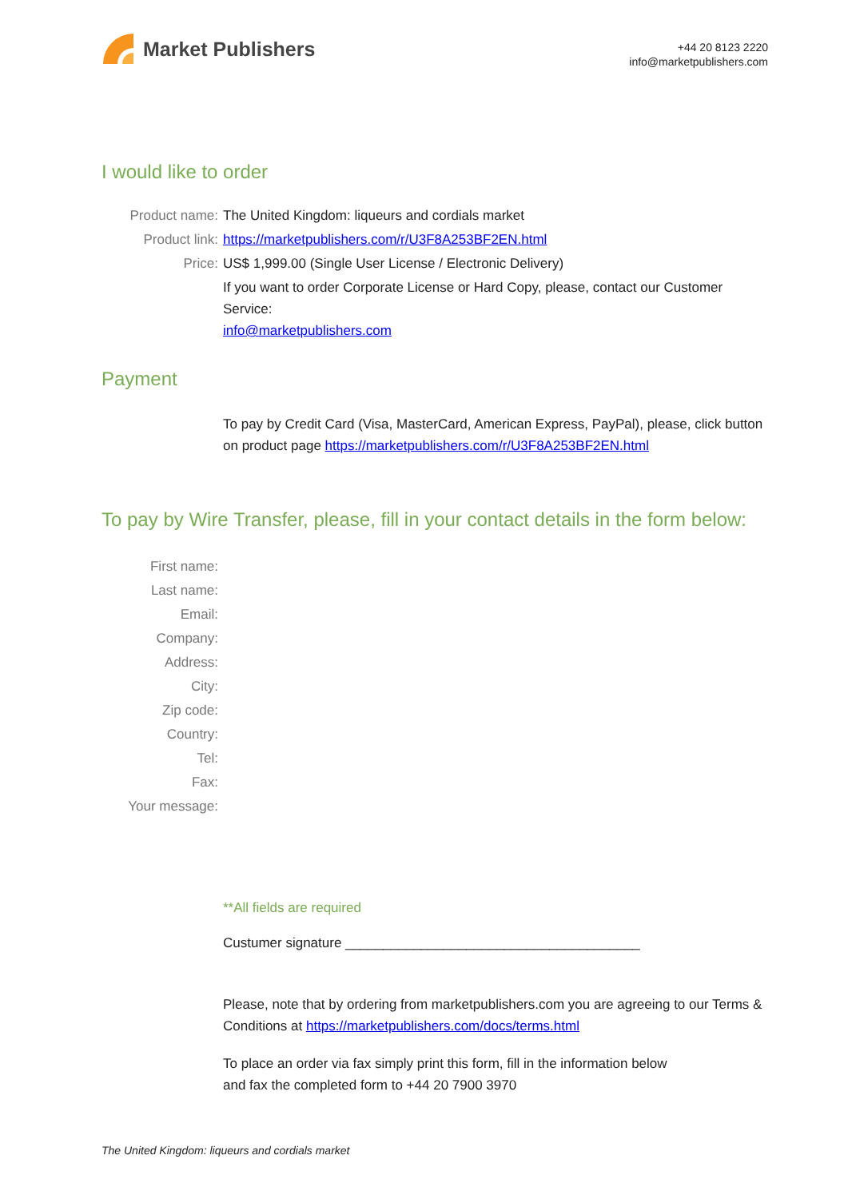Market Publishers
+44 20 8123 2220
info@marketpublishers.com
I would like to order
Product name: The United Kingdom: liqueurs and cordials market
Product link: https://marketpublishers.com/r/U3F8A253BF2EN.html
Price: US$ 1,999.00 (Single User License / Electronic Delivery)
If you want to order Corporate License or Hard Copy, please, contact our Customer Service:
info@marketpublishers.com
Payment
To pay by Credit Card (Visa, MasterCard, American Express, PayPal), please, click button on product page https://marketpublishers.com/r/U3F8A253BF2EN.html
To pay by Wire Transfer, please, fill in your contact details in the form below:
First name:
Last name:
Email:
Company:
Address:
City:
Zip code:
Country:
Tel:
Fax:
Your message:
**All fields are required
Custumer signature _______________________________________
Please, note that by ordering from marketpublishers.com you are agreeing to our Terms & Conditions at https://marketpublishers.com/docs/terms.html
To place an order via fax simply print this form, fill in the information below
and fax the completed form to +44 20 7900 3970
The United Kingdom: liqueurs and cordials market